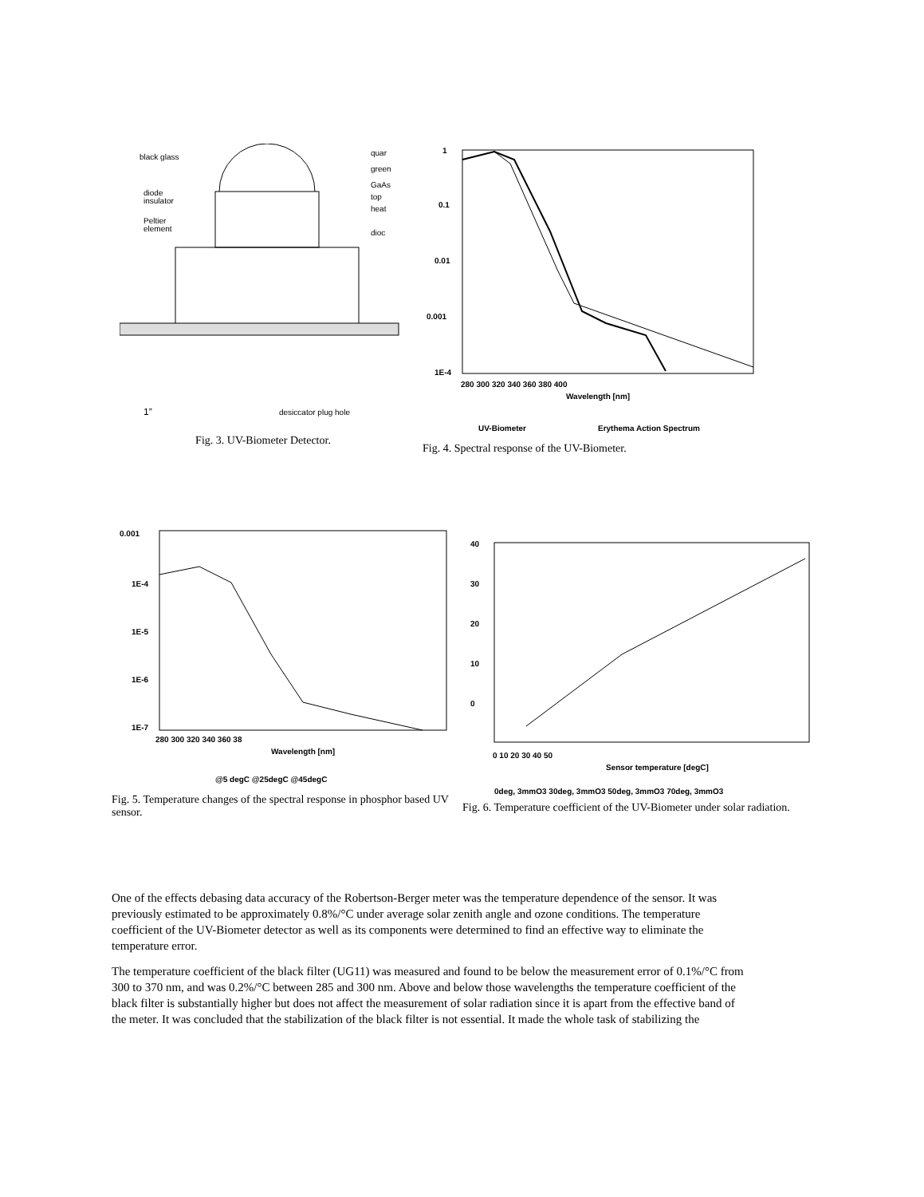black glass
quar
green
GaAs
diode
insulator
top
heat
Peltier
element
dioc
1”
desiccator plug hole
Fig. 3. UV-Biometer Detector.
1
0.1
0.01
0.001
1E-4
280 300 320 340 360 380 400
Wavelength [nm]
UV-Biometer
Erythema Action Spectrum
Fig. 4. Spectral response of the UV-Biometer.
0.001
1E-4
1E-5
1E-6
1E-7
280 300 320 340 360 38
Wavelength [nm]
@5 degC @25degC @45degC
Fig. 5. Temperature changes of the spectral response in phosphor based UV sensor.
40
30
20
10
0
0 10 20 30 40 50
Sensor temperature [degC]
0deg, 3mmO3 30deg, 3mmO3 50deg, 3mmO3 70deg, 3mmO3
Fig. 6. Temperature coefficient of the UV-Biometer under solar radiation.
One of the effects debasing data accuracy of the Robertson-Berger meter was the temperature dependence of the sensor. It was previously estimated to be approximately 0.8%/°C under average solar zenith angle and ozone conditions. The temperature coefficient of the UV-Biometer detector as well as its components were determined to find an effective way to eliminate the temperature error.
The temperature coefficient of the black filter (UG11) was measured and found to be below the measurement error of 0.1%/°C from 300 to 370 nm, and was 0.2%/°C between 285 and 300 nm. Above and below those wavelengths the temperature coefficient of the black filter is substantially higher but does not affect the measurement of solar radiation since it is apart from the effective band of the meter. It was concluded that the stabilization of the black filter is not essential. It made the whole task of stabilizing the